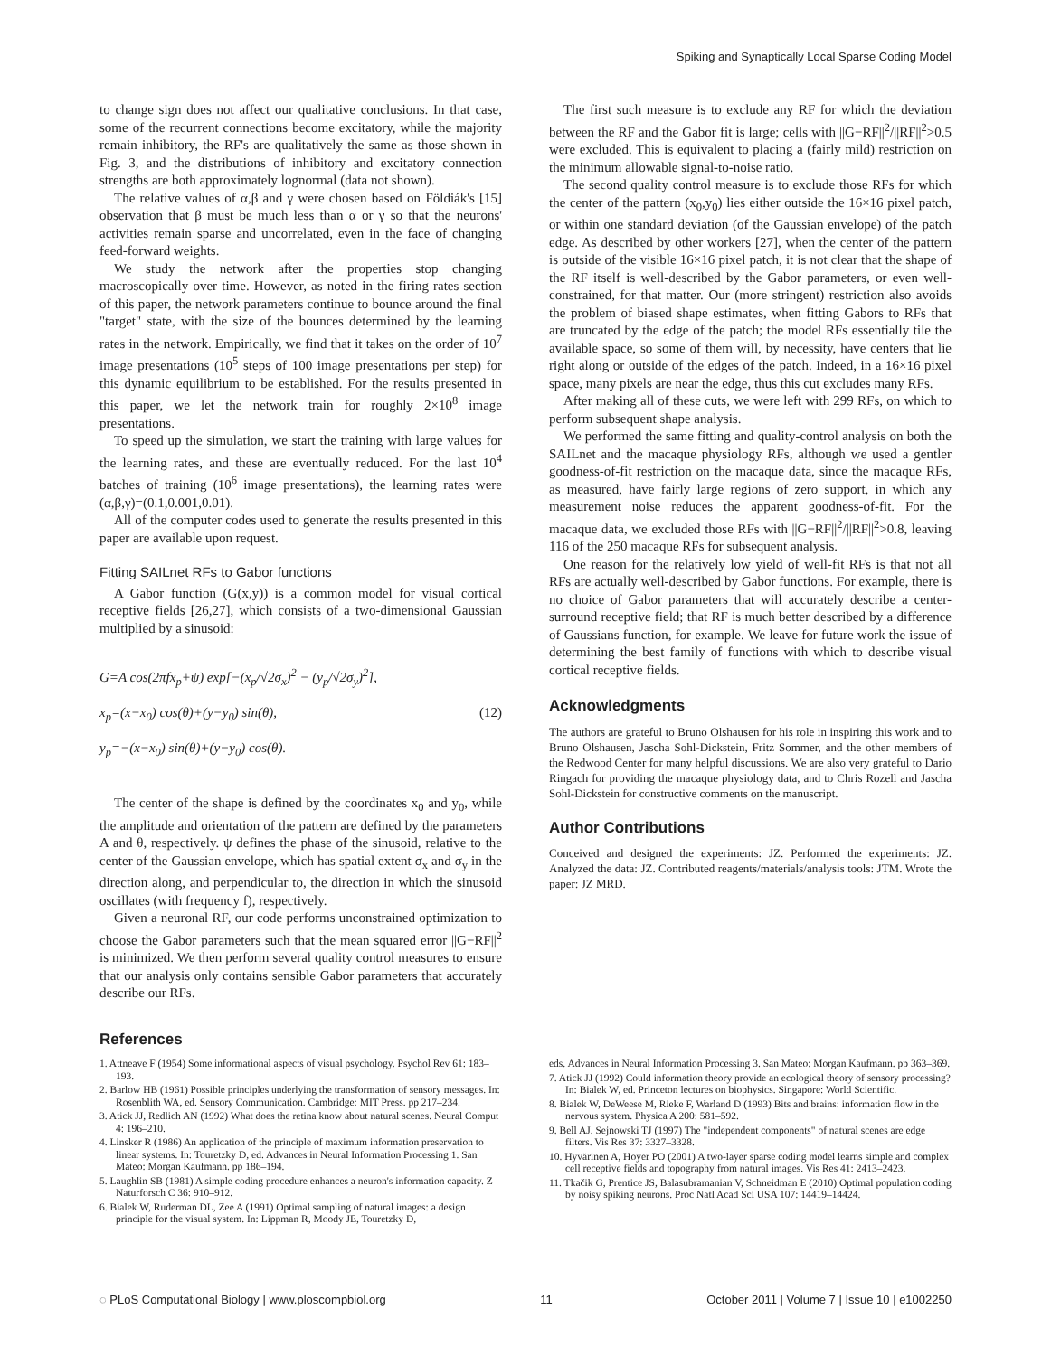Spiking and Synaptically Local Sparse Coding Model
to change sign does not affect our qualitative conclusions. In that case, some of the recurrent connections become excitatory, while the majority remain inhibitory, the RF's are qualitatively the same as those shown in Fig. 3, and the distributions of inhibitory and excitatory connection strengths are both approximately lognormal (data not shown).
The relative values of α,β and γ were chosen based on Földiák's [15] observation that β must be much less than α or γ so that the neurons' activities remain sparse and uncorrelated, even in the face of changing feed-forward weights.
We study the network after the properties stop changing macroscopically over time. However, as noted in the firing rates section of this paper, the network parameters continue to bounce around the final "target" state, with the size of the bounces determined by the learning rates in the network. Empirically, we find that it takes on the order of 10<sup>7</sup> image presentations (10<sup>5</sup> steps of 100 image presentations per step) for this dynamic equilibrium to be established. For the results presented in this paper, we let the network train for roughly 2×10<sup>8</sup> image presentations.
To speed up the simulation, we start the training with large values for the learning rates, and these are eventually reduced. For the last 10<sup>4</sup> batches of training (10<sup>6</sup> image presentations), the learning rates were (α,β,γ)=(0.1,0.001,0.01).
All of the computer codes used to generate the results presented in this paper are available upon request.
Fitting SAILnet RFs to Gabor functions
A Gabor function (G(x,y)) is a common model for visual cortical receptive fields [26,27], which consists of a two-dimensional Gaussian multiplied by a sinusoid:
G=A cos(2πfx<sub>p</sub>+ψ) exp[−(x<sub>p</sub>/√2σ<sub>x</sub>)<sup>2</sup> − (y<sub>p</sub>/√2σ<sub>y</sub>)<sup>2</sup>],
x<sub>p</sub>=(x−x<sub>0</sub>) cos(θ)+(y−y<sub>0</sub>) sin(θ),
y<sub>p</sub>=−(x−x<sub>0</sub>) sin(θ)+(y−y<sub>0</sub>) cos(θ).
(12)
The center of the shape is defined by the coordinates x<sub>0</sub> and y<sub>0</sub>, while the amplitude and orientation of the pattern are defined by the parameters A and θ, respectively. ψ defines the phase of the sinusoid, relative to the center of the Gaussian envelope, which has spatial extent σ<sub>x</sub> and σ<sub>y</sub> in the direction along, and perpendicular to, the direction in which the sinusoid oscillates (with frequency f), respectively.
Given a neuronal RF, our code performs unconstrained optimization to choose the Gabor parameters such that the mean squared error ||G−RF||<sup>2</sup> is minimized. We then perform several quality control measures to ensure that our analysis only contains sensible Gabor parameters that accurately describe our RFs.
The first such measure is to exclude any RF for which the deviation between the RF and the Gabor fit is large; cells with ||G−RF||<sup>2</sup>/||RF||<sup>2</sup>>0.5 were excluded. This is equivalent to placing a (fairly mild) restriction on the minimum allowable signal-to-noise ratio.
The second quality control measure is to exclude those RFs for which the center of the pattern (x<sub>0</sub>,y<sub>0</sub>) lies either outside the 16×16 pixel patch, or within one standard deviation (of the Gaussian envelope) of the patch edge. As described by other workers [27], when the center of the pattern is outside of the visible 16×16 pixel patch, it is not clear that the shape of the RF itself is well-described by the Gabor parameters, or even well-constrained, for that matter. Our (more stringent) restriction also avoids the problem of biased shape estimates, when fitting Gabors to RFs that are truncated by the edge of the patch; the model RFs essentially tile the available space, so some of them will, by necessity, have centers that lie right along or outside of the edges of the patch. Indeed, in a 16×16 pixel space, many pixels are near the edge, thus this cut excludes many RFs.
After making all of these cuts, we were left with 299 RFs, on which to perform subsequent shape analysis.
We performed the same fitting and quality-control analysis on both the SAILnet and the macaque physiology RFs, although we used a gentler goodness-of-fit restriction on the macaque data, since the macaque RFs, as measured, have fairly large regions of zero support, in which any measurement noise reduces the apparent goodness-of-fit. For the macaque data, we excluded those RFs with ||G−RF||<sup>2</sup>/||RF||<sup>2</sup>>0.8, leaving 116 of the 250 macaque RFs for subsequent analysis.
One reason for the relatively low yield of well-fit RFs is that not all RFs are actually well-described by Gabor functions. For example, there is no choice of Gabor parameters that will accurately describe a center-surround receptive field; that RF is much better described by a difference of Gaussians function, for example. We leave for future work the issue of determining the best family of functions with which to describe visual cortical receptive fields.
Acknowledgments
The authors are grateful to Bruno Olshausen for his role in inspiring this work and to Bruno Olshausen, Jascha Sohl-Dickstein, Fritz Sommer, and the other members of the Redwood Center for many helpful discussions. We are also very grateful to Dario Ringach for providing the macaque physiology data, and to Chris Rozell and Jascha Sohl-Dickstein for constructive comments on the manuscript.
Author Contributions
Conceived and designed the experiments: JZ. Performed the experiments: JZ. Analyzed the data: JZ. Contributed reagents/materials/analysis tools: JTM. Wrote the paper: JZ MRD.
References
1. Attneave F (1954) Some informational aspects of visual psychology. Psychol Rev 61: 183–193.
2. Barlow HB (1961) Possible principles underlying the transformation of sensory messages. In: Rosenblith WA, ed. Sensory Communication. Cambridge: MIT Press. pp 217–234.
3. Atick JJ, Redlich AN (1992) What does the retina know about natural scenes. Neural Comput 4: 196–210.
4. Linsker R (1986) An application of the principle of maximum information preservation to linear systems. In: Touretzky D, ed. Advances in Neural Information Processing 1. San Mateo: Morgan Kaufmann. pp 186–194.
5. Laughlin SB (1981) A simple coding procedure enhances a neuron's information capacity. Z Naturforsch C 36: 910–912.
6. Bialek W, Ruderman DL, Zee A (1991) Optimal sampling of natural images: a design principle for the visual system. In: Lippman R, Moody JE, Touretzky D,
eds. Advances in Neural Information Processing 3. San Mateo: Morgan Kaufmann. pp 363–369.
7. Atick JJ (1992) Could information theory provide an ecological theory of sensory processing? In: Bialek W, ed. Princeton lectures on biophysics. Singapore: World Scientific.
8. Bialek W, DeWeese M, Rieke F, Warland D (1993) Bits and brains: information flow in the nervous system. Physica A 200: 581–592.
9. Bell AJ, Sejnowski TJ (1997) The "independent components" of natural scenes are edge filters. Vis Res 37: 3327–3328.
10. Hyvärinen A, Hoyer PO (2001) A two-layer sparse coding model learns simple and complex cell receptive fields and topography from natural images. Vis Res 41: 2413–2423.
11. Tkačik G, Prentice JS, Balasubramanian V, Schneidman E (2010) Optimal population coding by noisy spiking neurons. Proc Natl Acad Sci USA 107: 14419–14424.
◌ PLoS Computational Biology | www.ploscompbiol.org 11 October 2011 | Volume 7 | Issue 10 | e1002250